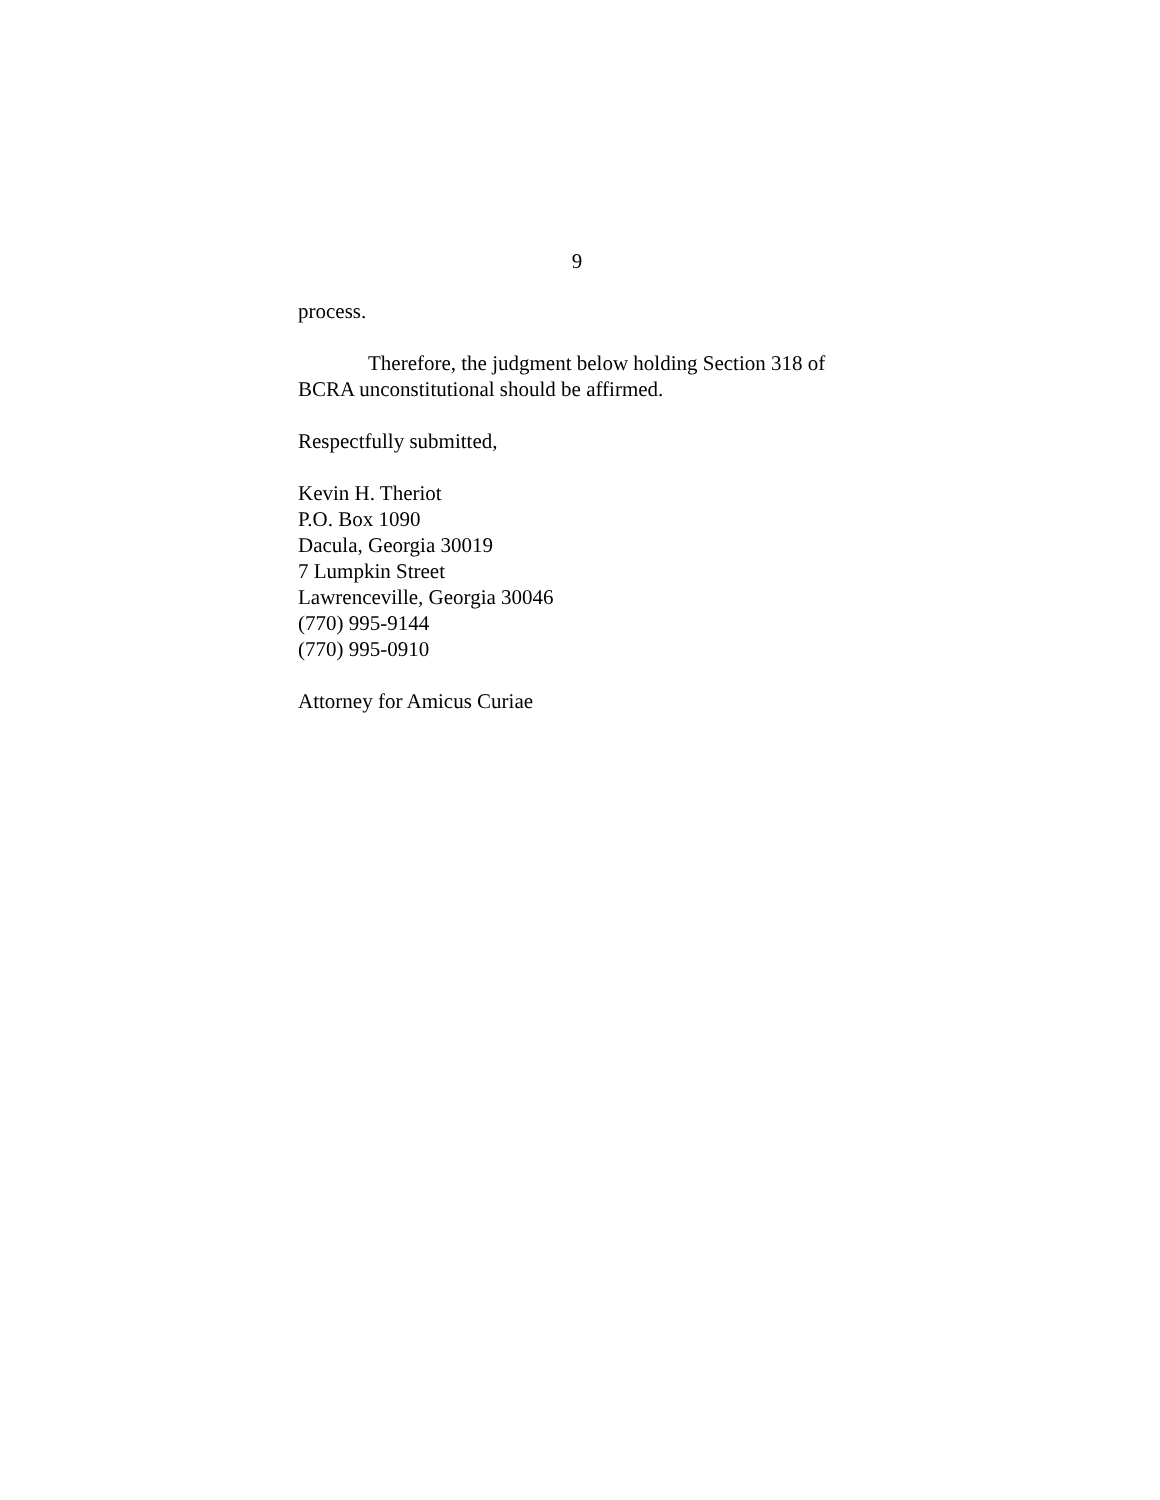9
process.
Therefore, the judgment below holding Section 318 of BCRA unconstitutional should be affirmed.
Respectfully submitted,
Kevin H. Theriot
P.O. Box 1090
Dacula, Georgia 30019
7 Lumpkin Street
Lawrenceville, Georgia 30046
(770) 995-9144
(770) 995-0910
Attorney for Amicus Curiae